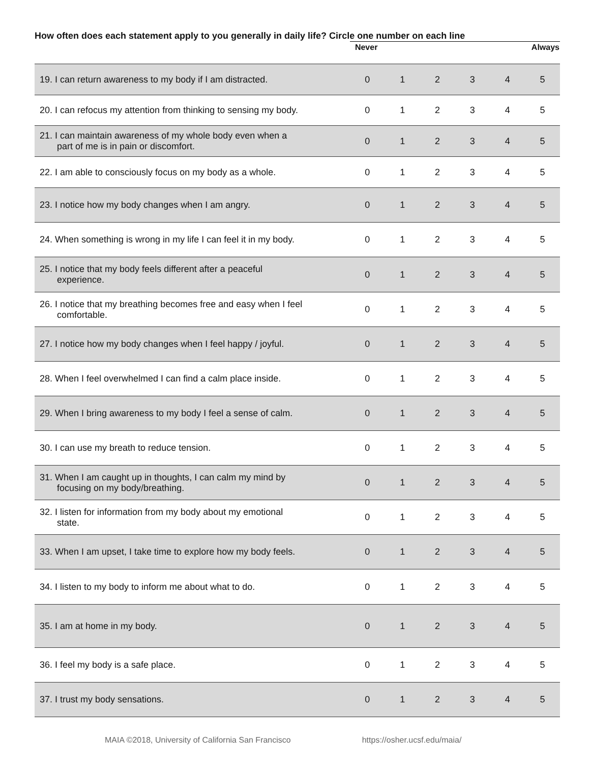How often does each statement apply to you generally in daily life? Circle one number on each line
| | Never | | | Always | | |
| 19. I can return awareness to my body if I am distracted. | 0 | 1 | 2 | 3 | 4 | 5 |
| 20. I can refocus my attention from thinking to sensing my body. | 0 | 1 | 2 | 3 | 4 | 5 |
| 21. I can maintain awareness of my whole body even when a part of me is in pain or discomfort. | 0 | 1 | 2 | 3 | 4 | 5 |
| 22. I am able to consciously focus on my body as a whole. | 0 | 1 | 2 | 3 | 4 | 5 |
| 23. I notice how my body changes when I am angry. | 0 | 1 | 2 | 3 | 4 | 5 |
| 24. When something is wrong in my life I can feel it in my body. | 0 | 1 | 2 | 3 | 4 | 5 |
| 25. I notice that my body feels different after a peaceful experience. | 0 | 1 | 2 | 3 | 4 | 5 |
| 26. I notice that my breathing becomes free and easy when I feel comfortable. | 0 | 1 | 2 | 3 | 4 | 5 |
| 27. I notice how my body changes when I feel happy / joyful. | 0 | 1 | 2 | 3 | 4 | 5 |
| 28. When I feel overwhelmed I can find a calm place inside. | 0 | 1 | 2 | 3 | 4 | 5 |
| 29. When I bring awareness to my body I feel a sense of calm. | 0 | 1 | 2 | 3 | 4 | 5 |
| 30. I can use my breath to reduce tension. | 0 | 1 | 2 | 3 | 4 | 5 |
| 31. When I am caught up in thoughts, I can calm my mind by focusing on my body/breathing. | 0 | 1 | 2 | 3 | 4 | 5 |
| 32. I listen for information from my body about my emotional state. | 0 | 1 | 2 | 3 | 4 | 5 |
| 33. When I am upset, I take time to explore how my body feels. | 0 | 1 | 2 | 3 | 4 | 5 |
| 34. I listen to my body to inform me about what to do. | 0 | 1 | 2 | 3 | 4 | 5 |
| 35. I am at home in my body. | 0 | 1 | 2 | 3 | 4 | 5 |
| 36. I feel my body is a safe place. | 0 | 1 | 2 | 3 | 4 | 5 |
| 37. I trust my body sensations. | 0 | 1 | 2 | 3 | 4 | 5 |
MAIA ©2018, University of California San Francisco https://osher.ucsf.edu/maia/